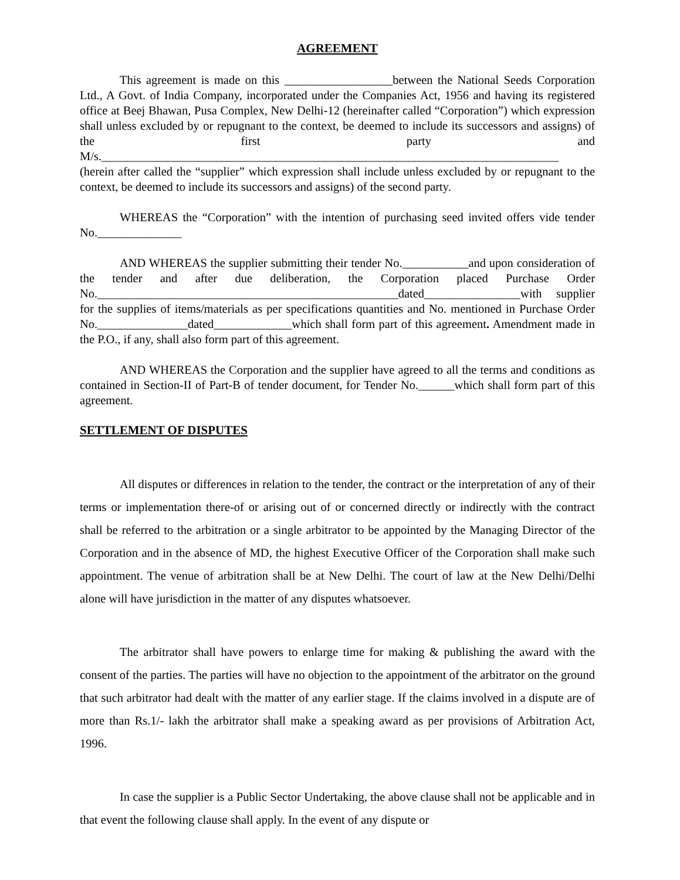AGREEMENT
This agreement is made on this __________________between the National Seeds Corporation Ltd., A Govt. of India Company, incorporated under the Companies Act, 1956 and having its registered office at Beej Bhawan, Pusa Complex, New Delhi-12 (hereinafter called “Corporation”) which expression shall unless excluded by or repugnant to the context, be deemed to include its successors and assigns) of the first party and M/s.____________________________________________________________________________ (herein after called the “supplier” which expression shall include unless excluded by or repugnant to the context, be deemed to include its successors and assigns) of the second party.
WHEREAS the “Corporation” with the intention of purchasing seed invited offers vide tender No.______________
AND WHEREAS the supplier submitting their tender No.___________and upon consideration of the tender and after due deliberation, the Corporation placed Purchase Order No.__________________________________________________dated________________with supplier for the supplies of items/materials as per specifications quantities and No. mentioned in Purchase Order No._______________dated_____________which shall form part of this agreement. Amendment made in the P.O., if any, shall also form part of this agreement.
AND WHEREAS the Corporation and the supplier have agreed to all the terms and conditions as contained in Section-II of Part-B of tender document, for Tender No.______which shall form part of this agreement.
SETTLEMENT OF DISPUTES
All disputes or differences in relation to the tender, the contract or the interpretation of any of their terms or implementation there-of or arising out of or concerned directly or indirectly with the contract shall be referred to the arbitration or a single arbitrator to be appointed by the Managing Director of the Corporation and in the absence of MD, the highest Executive Officer of the Corporation shall make such appointment. The venue of arbitration shall be at New Delhi. The court of law at the New Delhi/Delhi alone will have jurisdiction in the matter of any disputes whatsoever.
The arbitrator shall have powers to enlarge time for making & publishing the award with the consent of the parties. The parties will have no objection to the appointment of the arbitrator on the ground that such arbitrator had dealt with the matter of any earlier stage. If the claims involved in a dispute are of more than Rs.1/- lakh the arbitrator shall make a speaking award as per provisions of Arbitration Act, 1996.
In case the supplier is a Public Sector Undertaking, the above clause shall not be applicable and in that event the following clause shall apply. In the event of any dispute or